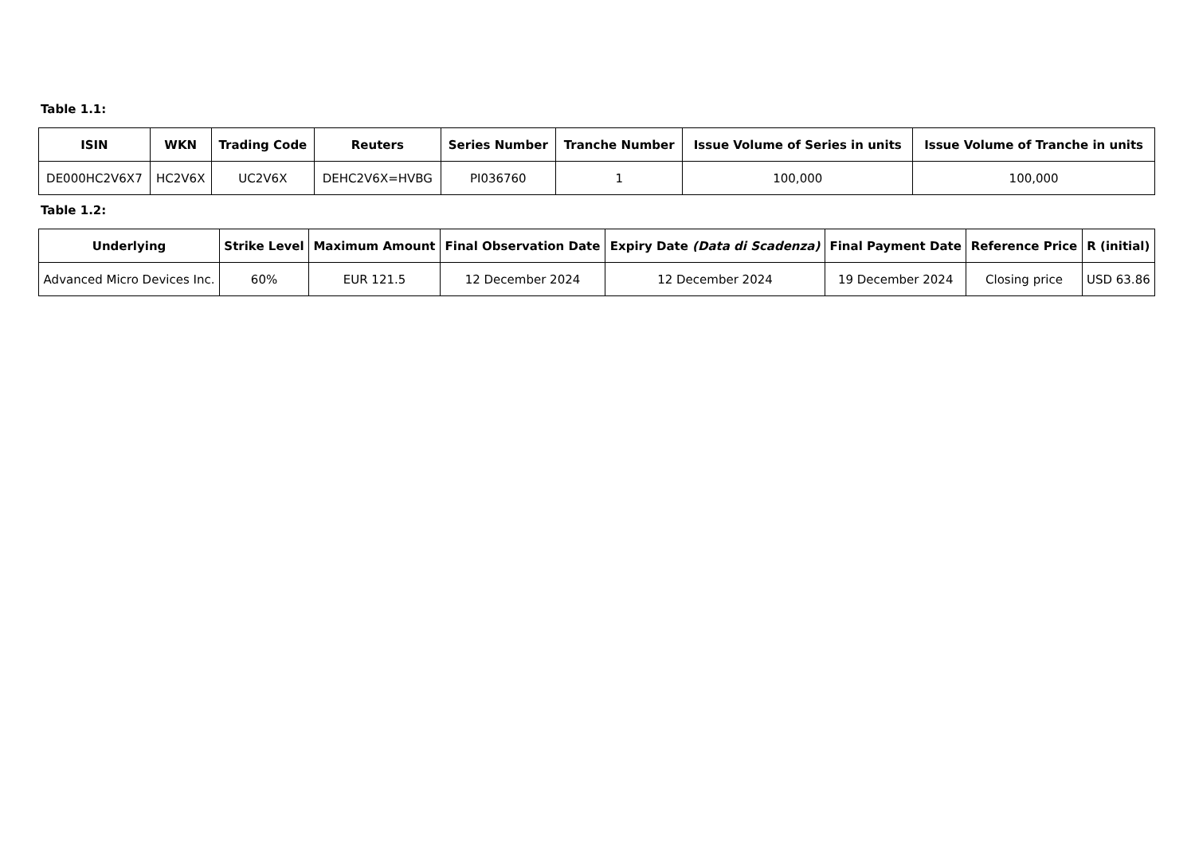Table 1.1:
| ISIN | WKN | Trading Code | Reuters | Series Number | Tranche Number | Issue Volume of Series in units | Issue Volume of Tranche in units |
| --- | --- | --- | --- | --- | --- | --- | --- |
| DE000HC2V6X7 | HC2V6X | UC2V6X | DEHC2V6X=HVBG | PI036760 | 1 | 100,000 | 100,000 |
Table 1.2:
| Underlying | Strike Level | Maximum Amount | Final Observation Date | Expiry Date (Data di Scadenza) | Final Payment Date | Reference Price | R (initial) |
| --- | --- | --- | --- | --- | --- | --- | --- |
| Advanced Micro Devices Inc. | 60% | EUR 121.5 | 12 December 2024 | 12 December 2024 | 19 December 2024 | Closing price | USD 63.86 |